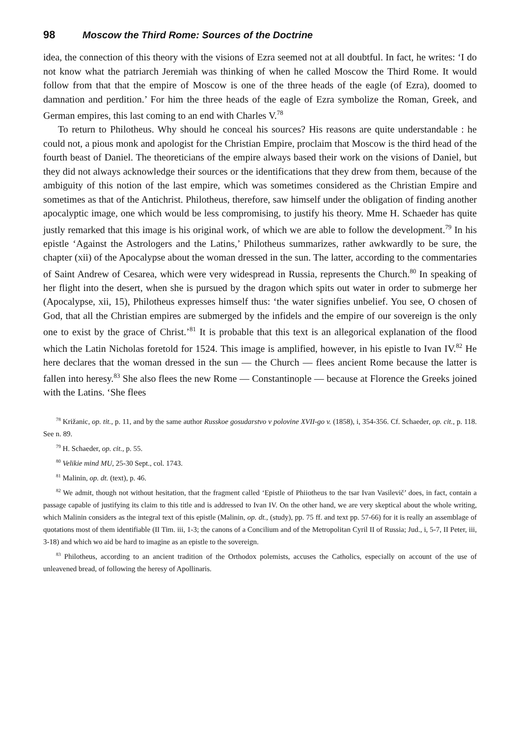98 Moscow the Third Rome: Sources of the Doctrine
idea, the connection of this theory with the visions of Ezra seemed not at all doubtful. In fact, he writes: ‘I do not know what the patriarch Jeremiah was thinking of when he called Moscow the Third Rome. It would follow from that that the empire of Moscow is one of the three heads of the eagle (of Ezra), doomed to damnation and perdition.’ For him the three heads of the eagle of Ezra symbolize the Roman, Greek, and German empires, this last coming to an end with Charles V.<sup>78</sup>
To return to Philotheus. Why should he conceal his sources? His reasons are quite understandable : he could not, a pious monk and apologist for the Christian Empire, proclaim that Moscow is the third head of the fourth beast of Daniel. The theoreticians of the empire always based their work on the visions of Daniel, but they did not always acknowledge their sources or the identifications that they drew from them, because of the ambiguity of this notion of the last empire, which was sometimes considered as the Christian Empire and sometimes as that of the Antichrist. Philotheus, therefore, saw himself under the obligation of finding another apocalyptic image, one which would be less compromising, to justify his theory. Mme H. Schaeder has quite justly remarked that this image is his original work, of which we are able to follow the development.<sup>79</sup> In his epistle ‘Against the Astrologers and the Latins,’ Philotheus summarizes, rather awkwardly to be sure, the chapter (xii) of the Apocalypse about the woman dressed in the sun. The latter, according to the commentaries of Saint Andrew of Cesarea, which were very widespread in Russia, represents the Church.<sup>80</sup> In speaking of her flight into the desert, when she is pursued by the dragon which spits out water in order to submerge her (Apocalypse, xii, 15), Philotheus expresses himself thus: ‘the water signifies unbelief. You see, O chosen of God, that all the Christian empires are submerged by the infidels and the empire of our sovereign is the only one to exist by the grace of Christ.’<sup>81</sup> It is probable that this text is an allegorical explanation of the flood which the Latin Nicholas foretold for 1524. This image is amplified, however, in his epistle to Ivan IV.<sup>82</sup> He here declares that the woman dressed in the sun — the Church — flees ancient Rome because the latter is fallen into heresy.<sup>83</sup> She also flees the new Rome — Constantinople — because at Florence the Greeks joined with the Latins. ‘She flees
<sup>78</sup> Križanic, op. tit., p. 11, and by the same author Russkoe gosudarstvo v polovine XVII-go v. (1858), i, 354-356. Cf. Schaeder, op. cit., p. 118. See n. 89.
<sup>79</sup> H. Schaeder, op. cit., p. 55.
<sup>80</sup> Velikie mind MU, 25-30 Sept., col. 1743.
<sup>81</sup> Malinin, op. dt. (text), p. 46.
<sup>82</sup> We admit, though not without hesitation, that the fragment called ‘Epistle of Phiiotheus to the tsar Ivan Vasilevič’ does, in fact, contain a passage capable of justifying its claim to this title and is addressed to Ivan IV. On the other hand, we are very skeptical about the whole writing, which Malinin considers as the integral text of this epistle (Malinin, op. dt., (study), pp. 75 ff. and text pp. 57-66) for it is really an assemblage of quotations most of them identifiable (II Tim. iii, 1-3; the canons of a Concilium and of the Metropolitan Cyril II of Russia; Jud., i, 5-7, II Peter, iii, 3-18) and which wo aid be hard to imagine as an epistle to the sovereign.
<sup>83</sup> Philotheus, according to an ancient tradition of the Orthodox polemists, accuses the Catholics, especially on account of the use of unleavened bread, of following the heresy of Apollinaris.